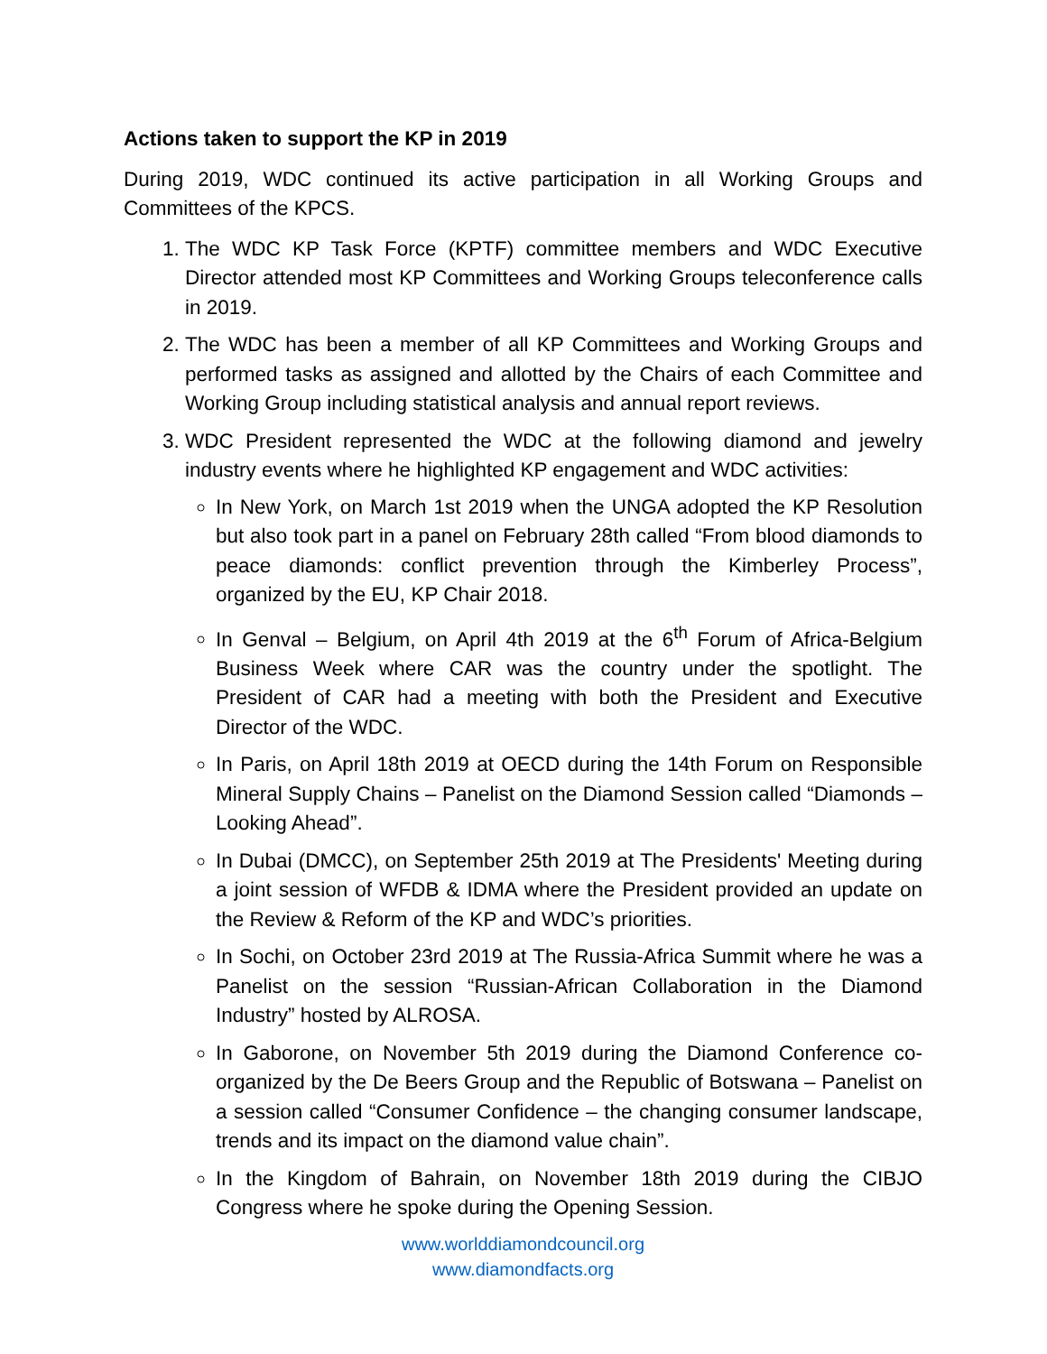Actions taken to support the KP in 2019
During 2019, WDC continued its active participation in all Working Groups and Committees of the KPCS.
1. The WDC KP Task Force (KPTF) committee members and WDC Executive Director attended most KP Committees and Working Groups teleconference calls in 2019.
2. The WDC has been a member of all KP Committees and Working Groups and performed tasks as assigned and allotted by the Chairs of each Committee and Working Group including statistical analysis and annual report reviews.
3. WDC President represented the WDC at the following diamond and jewelry industry events where he highlighted KP engagement and WDC activities:
In New York, on March 1st 2019 when the UNGA adopted the KP Resolution but also took part in a panel on February 28th called “From blood diamonds to peace diamonds: conflict prevention through the Kimberley Process”, organized by the EU, KP Chair 2018.
In Genval – Belgium, on April 4th 2019 at the 6<sup>th</sup> Forum of Africa-Belgium Business Week where CAR was the country under the spotlight. The President of CAR had a meeting with both the President and Executive Director of the WDC.
In Paris, on April 18th 2019 at OECD during the 14th Forum on Responsible Mineral Supply Chains – Panelist on the Diamond Session called “Diamonds – Looking Ahead”.
In Dubai (DMCC), on September 25th 2019 at The Presidents' Meeting during a joint session of WFDB & IDMA where the President provided an update on the Review & Reform of the KP and WDC’s priorities.
In Sochi, on October 23rd 2019 at The Russia-Africa Summit where he was a Panelist on the session “Russian-African Collaboration in the Diamond Industry” hosted by ALROSA.
In Gaborone, on November 5th 2019 during the Diamond Conference co-organized by the De Beers Group and the Republic of Botswana – Panelist on a session called “Consumer Confidence – the changing consumer landscape, trends and its impact on the diamond value chain”.
In the Kingdom of Bahrain, on November 18th 2019 during the CIBJO Congress where he spoke during the Opening Session.
www.worlddiamondcouncil.org
www.diamondfacts.org